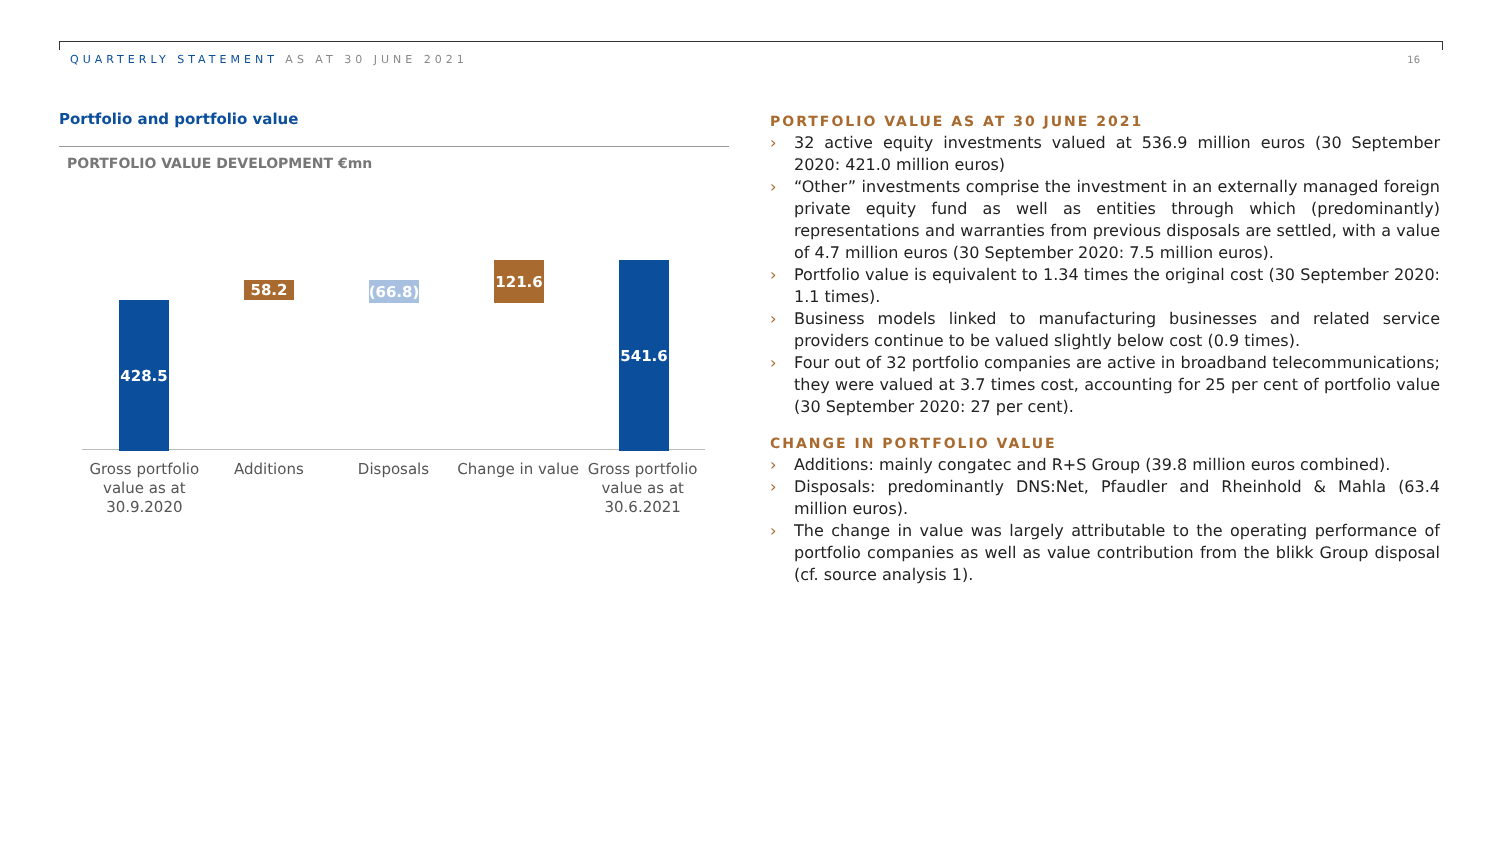QUARTERLY STATEMENT AS AT 30 JUNE 2021
16
Portfolio and portfolio value
PORTFOLIO VALUE DEVELOPMENT €mn
428.5
58.2
(66.8)
121.6 541.6
Gross portfolio
value as at
30.9.2020
Additions Disposals Change in value Gross portfolio
value as at
30.6.2021
PORTFOLIO VALUE AS AT 30 JUNE 2021
› 32 active equity investments valued at 536.9 million euros (30 September 2020: 421.0 million euros)
› “Other” investments comprise the investment in an externally managed foreign private equity fund as well as entities through which (predominantly) representations and warranties from previous disposals are settled, with a value of 4.7 million euros (30 September 2020: 7.5 million euros).
› Portfolio value is equivalent to 1.34 times the original cost (30 September 2020: 1.1 times).
› Business models linked to manufacturing businesses and related service providers continue to be valued slightly below cost (0.9 times).
› Four out of 32 portfolio companies are active in broadband telecommunications; they were valued at 3.7 times cost, accounting for 25 per cent of portfolio value (30 September 2020: 27 per cent).
CHANGE IN PORTFOLIO VALUE
› Additions: mainly congatec and R+S Group (39.8 million euros combined).
› Disposals: predominantly DNS:Net, Pfaudler and Rheinhold & Mahla (63.4 million euros).
› The change in value was largely attributable to the operating performance of portfolio companies as well as value contribution from the blikk Group disposal (cf. source analysis 1).